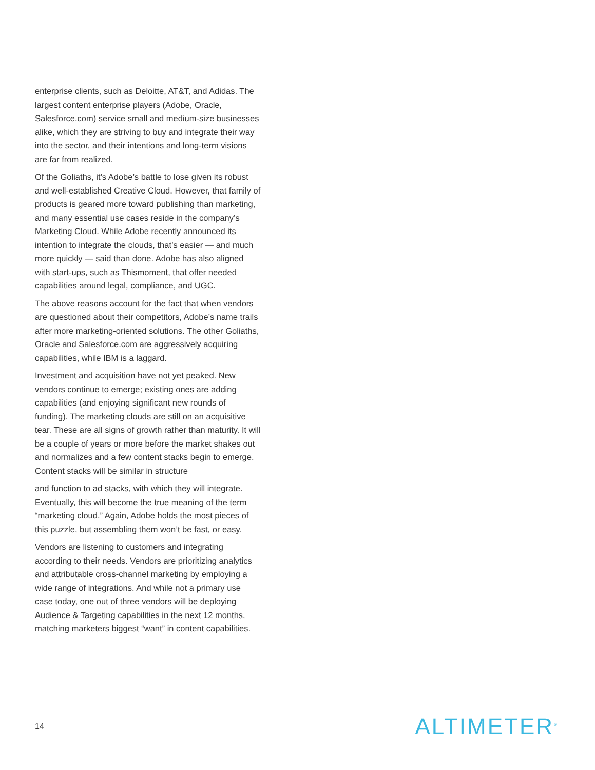enterprise clients, such as Deloitte, AT&T, and Adidas. The largest content enterprise players (Adobe, Oracle, Salesforce.com) service small and medium-size businesses alike, which they are striving to buy and integrate their way into the sector, and their intentions and long-term visions are far from realized.
Of the Goliaths, it’s Adobe’s battle to lose given its robust and well-established Creative Cloud. However, that family of products is geared more toward publishing than marketing, and many essential use cases reside in the company’s Marketing Cloud. While Adobe recently announced its intention to integrate the clouds, that’s easier — and much more quickly — said than done. Adobe has also aligned with start-ups, such as Thismoment, that offer needed capabilities around legal, compliance, and UGC.
The above reasons account for the fact that when vendors are questioned about their competitors, Adobe’s name trails after more marketing-oriented solutions. The other Goliaths, Oracle and Salesforce.com are aggressively acquiring capabilities, while IBM is a laggard.
Investment and acquisition have not yet peaked. New vendors continue to emerge; existing ones are adding capabilities (and enjoying significant new rounds of funding). The marketing clouds are still on an acquisitive tear. These are all signs of growth rather than maturity. It will be a couple of years or more before the market shakes out and normalizes and a few content stacks begin to emerge. Content stacks will be similar in structure
and function to ad stacks, with which they will integrate. Eventually, this will become the true meaning of the term “marketing cloud.” Again, Adobe holds the most pieces of this puzzle, but assembling them won’t be fast, or easy.
Vendors are listening to customers and integrating according to their needs. Vendors are prioritizing analytics and attributable cross-channel marketing by employing a wide range of integrations. And while not a primary use case today, one out of three vendors will be deploying Audience & Targeting capabilities in the next 12 months, matching marketers biggest “want” in content capabilities.
14 ALTIMETER<sup>®</sup>